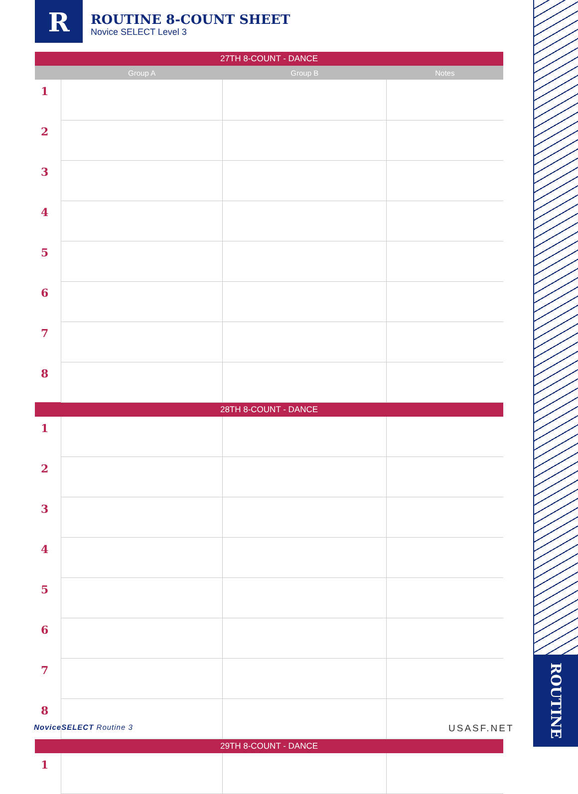R
ROUTINE 8-COUNT SHEET
Novice SELECT Level 3
ROUTINE
| 27TH 8-COUNT - DANCE | | | |
| | Group A | Group B | Notes |
| 1 | | | |
| 2 | | | |
| 3 | | | |
| 4 | | | |
| 5 | | | |
| 6 | | | |
| 7 | | | |
| 8 | | | |
| 28TH 8-COUNT - DANCE | | | |
| 1 | | | |
| 2 | | | |
| 3 | | | |
| 4 | | | |
| 5 | | | |
| 6 | | | |
| 7 | | | |
| 8 | | | |
| 29TH 8-COUNT - DANCE | | | |
| 1 | | | |
NoviceSELECT Routine 3 USASF.NET